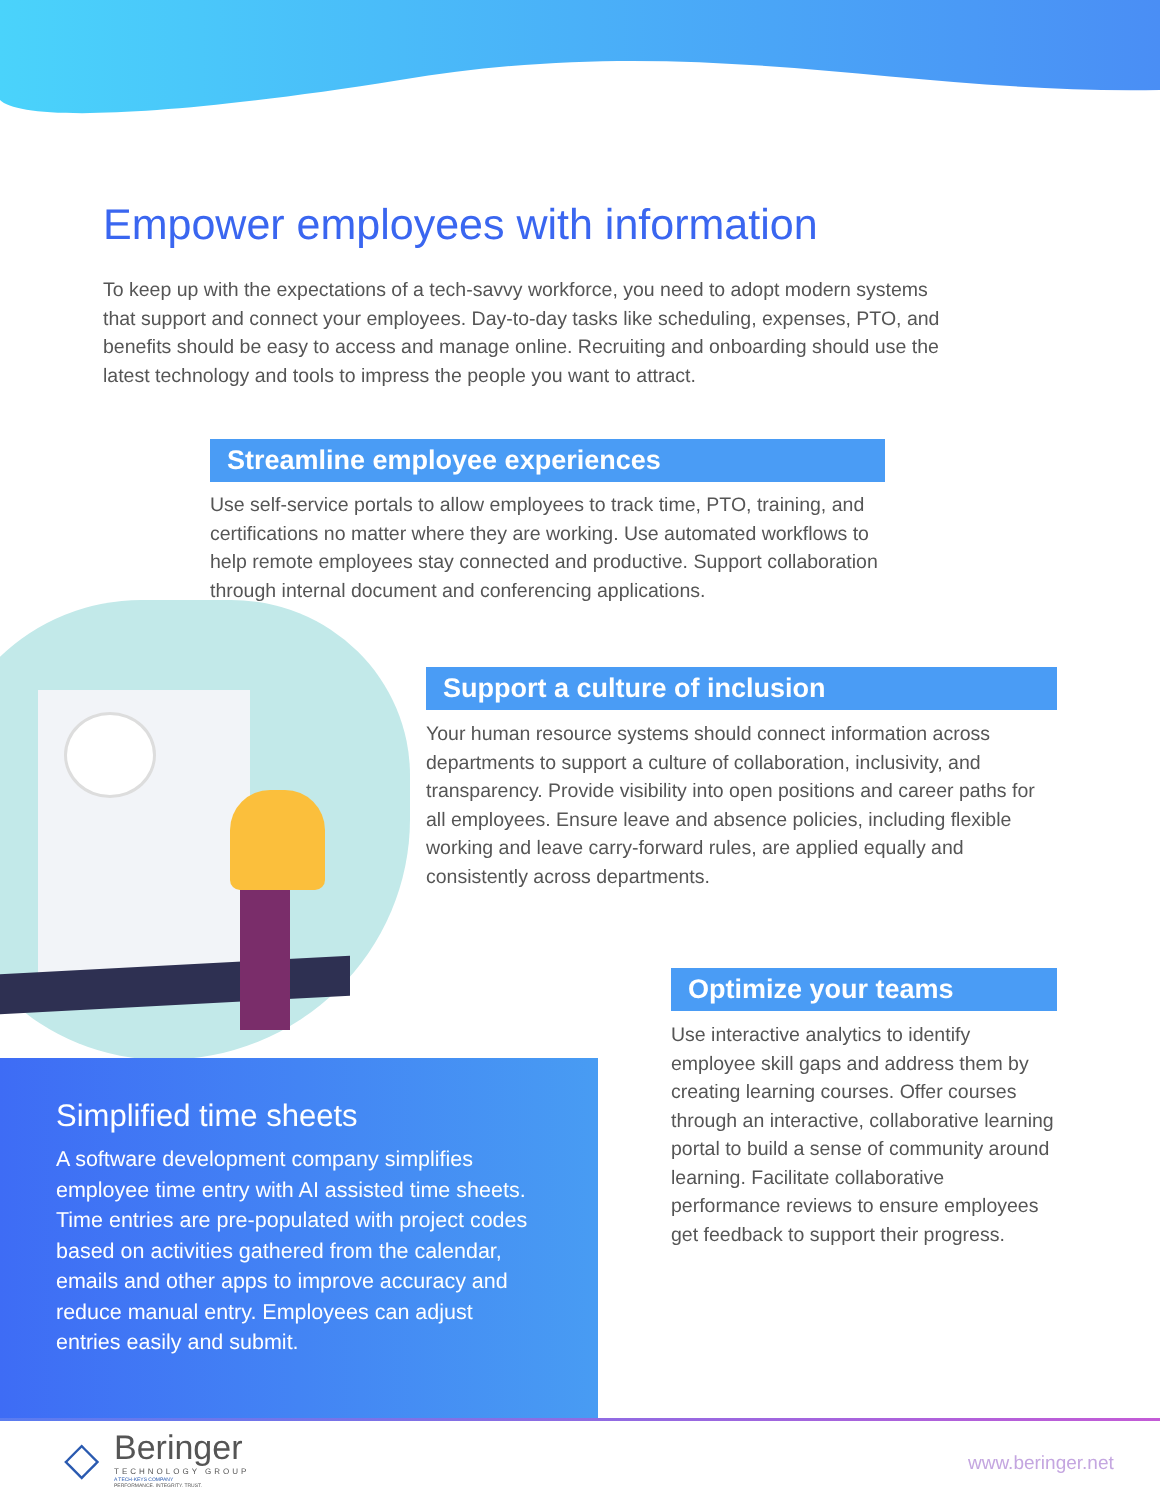Empower employees with information
To keep up with the expectations of a tech-savvy workforce, you need to adopt modern systems that support and connect your employees. Day-to-day tasks like scheduling, expenses, PTO, and benefits should be easy to access and manage online. Recruiting and onboarding should use the latest technology and tools to impress the people you want to attract.
Streamline employee experiences
Use self-service portals to allow employees to track time, PTO, training, and certifications no matter where they are working. Use automated workflows to help remote employees stay connected and productive. Support collaboration through internal document and conferencing applications.
Support a culture of inclusion
Your human resource systems should connect information across departments to support a culture of collaboration, inclusivity, and transparency. Provide visibility into open positions and career paths for all employees. Ensure leave and absence policies, including flexible working and leave carry-forward rules, are applied equally and consistently across departments.
Optimize your teams
Use interactive analytics to identify employee skill gaps and address them by creating learning courses. Offer courses through an interactive, collaborative learning portal to build a sense of community around learning. Facilitate collaborative performance reviews to ensure employees get feedback to support their progress.
Simplified time sheets
A software development company simplifies employee time entry with AI assisted time sheets. Time entries are pre-populated with project codes based on activities gathered from the calendar, emails and other apps to improve accuracy and reduce manual entry. Employees can adjust entries easily and submit.
◇
Beringer
TECHNOLOGY GROUP
A TECH-KEYS COMPANY
PERFORMANCE. INTEGRITY. TRUST.
www.beringer.net